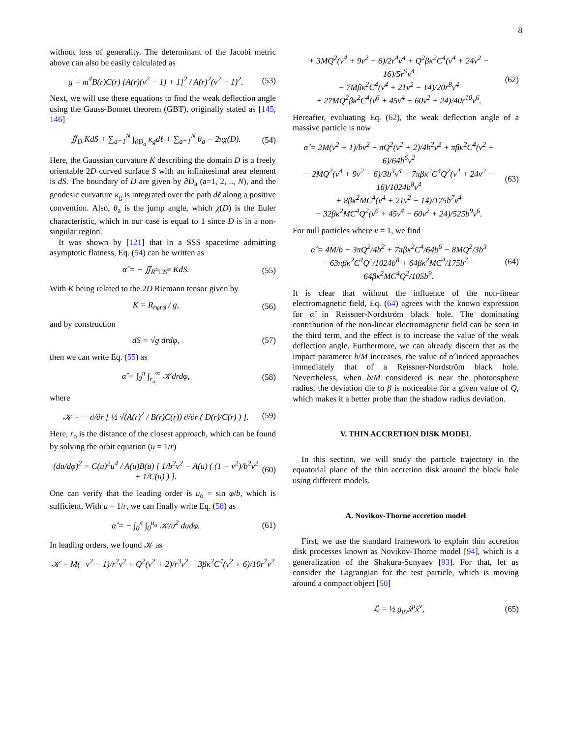8
without loss of generality. The determinant of the Jacobi metric above can also be easily calculated as
g = m<sup>4</sup>B(r)C(r) [A(r)(v<sup>2</sup> − 1) + 1]<sup>2</sup> / A(r)<sup>2</sup>(v<sup>2</sup> − 1)<sup>2</sup>. (53)
Next, we will use these equations to find the weak deflection angle using the Gauss-Bonnet theorem (GBT), originally stated as [145, 146]
∬<sub>D</sub> KdS + ∑<sub>a=1</sub><sup>N</sup> ∫<sub>∂D<sub>a</sub></sub> κ<sub>g</sub>dℓ + ∑<sub>a=1</sub><sup>N</sup> θ<sub>a</sub> = 2πχ(D). (54)
Here, the Gaussian curvature K describing the domain D is a freely orientable 2D curved surface S with an infinitesimal area element is dS. The boundary of D are given by ∂D<sub>a</sub> (a=1, 2, .., N), and the geodesic curvature κ<sub>g</sub> is integrated over the path dℓ along a positive convention. Also, θ<sub>a</sub> is the jump angle, which χ(D) is the Euler characteristic, which in our case is equal to 1 since D is in a non-singular region.
It was shown by [121] that in a SSS spacetime admitting asymptotic flatness, Eq. (54) can be written as
α̂ = − ∬<sub>R<sup>∞</sup>□S<sup>∞</sup></sub> KdS. (55)
With K being related to the 2D Riemann tensor given by
K = R<sub>rφrφ</sub> / g, (56)
and by construction
dS = √g drdφ, (57)
then we can write Eq. (55) as
α̂ = ∫<sub>0</sub><sup>π</sup> ∫<sub>r<sub>o</sub></sub><sup>∞</sup> 𝒦drdφ, (58)
where
𝒦 = − ∂/∂r [ ½ √(A(r)<sup>2</sup> / B(r)C(r)) ∂/∂r ( D(r)/C(r) ) ]. (59)
Here, r<sub>o</sub> is the distance of the closest approach, which can be found by solving the orbit equation (u = 1/r)
(du/dφ)<sup>2</sup> = C(u)<sup>2</sup>u<sup>4</sup> / A(u)B(u) [ 1/b<sup>2</sup>v<sup>2</sup> − A(u) ( (1 − v<sup>2</sup>)/b<sup>2</sup>v<sup>2</sup> + 1/C(u) ) ]. (60)
One can verify that the leading order is u<sub>o</sub> = sin φ/b, which is sufficient. With u = 1/r, we can finally write Eq. (58) as
α̂ = − ∫<sub>0</sub><sup>π</sup> ∫<sub>0</sub><sup>u<sub>o</sub></sup> 𝒦/u<sup>2</sup> dudφ. (61)
In leading orders, we found 𝒦 as
𝒦 = M(−v<sup>2</sup> − 1)/r<sup>2</sup>v<sup>2</sup> + Q<sup>2</sup>(v<sup>2</sup> + 2)/r<sup>3</sup>v<sup>2</sup> − 3βκ<sup>2</sup>C<sup>4</sup>(v<sup>2</sup> + 6)/10r<sup>7</sup>v<sup>2</sup>
+ 3MQ<sup>2</sup>(v<sup>4</sup> + 9v<sup>2</sup> − 6)/2r<sup>4</sup>v<sup>4</sup> + Q<sup>2</sup>βκ<sup>2</sup>C<sup>4</sup>(v<sup>4</sup> + 24v<sup>2</sup> − 16)/5r<sup>9</sup>v<sup>4</sup>
− 7Mβκ<sup>2</sup>C<sup>4</sup>(v<sup>4</sup> + 21v<sup>2</sup> − 14)/20r<sup>8</sup>v<sup>4</sup>
+ 27MQ<sup>2</sup>βκ<sup>2</sup>C<sup>4</sup>(v<sup>6</sup> + 45v<sup>4</sup> − 60v<sup>2</sup> + 24)/40r<sup>10</sup>v<sup>6</sup>. (62)
Hereafter, evaluating Eq. (62), the weak deflection angle of a massive particle is now
α̂ = 2M(v<sup>2</sup> + 1)/bv<sup>2</sup> − πQ<sup>2</sup>(v<sup>2</sup> + 2)/4b<sup>2</sup>v<sup>2</sup> + πβκ<sup>2</sup>C<sup>4</sup>(v<sup>2</sup> + 6)/64b<sup>6</sup>v<sup>2</sup>
− 2MQ<sup>2</sup>(v<sup>4</sup> + 9v<sup>2</sup> − 6)/3b<sup>3</sup>v<sup>4</sup> − 7πβκ<sup>2</sup>C<sup>4</sup>Q<sup>2</sup>(v<sup>4</sup> + 24v<sup>2</sup> − 16)/1024b<sup>8</sup>v<sup>4</sup>
+ 8βκ<sup>2</sup>MC<sup>4</sup>(v<sup>4</sup> + 21v<sup>2</sup> − 14)/175b<sup>7</sup>v<sup>4</sup>
− 32βκ<sup>2</sup>MC<sup>4</sup>Q<sup>2</sup>(v<sup>6</sup> + 45v<sup>4</sup> − 60v<sup>2</sup> + 24)/525b<sup>9</sup>v<sup>6</sup>. (63)
For null particles where v = 1, we find
α̂ = 4M/b − 3πQ<sup>2</sup>/4b<sup>2</sup> + 7πβκ<sup>2</sup>C<sup>4</sup>/64b<sup>6</sup> − 8MQ<sup>2</sup>/3b<sup>3</sup>
− 63πβκ<sup>2</sup>C<sup>4</sup>Q<sup>2</sup>/1024b<sup>8</sup> + 64βκ<sup>2</sup>MC<sup>4</sup>/175b<sup>7</sup> − 64βκ<sup>2</sup>MC<sup>4</sup>Q<sup>2</sup>/105b<sup>9</sup>. (64)
It is clear that without the influence of the non-linear electromagnetic field, Eq. (64) agrees with the known expression for α̂ in Reissner-Nordström black hole. The dominating contribution of the non-linear electromagnetic field can be seen in the third term, and the effect is to increase the value of the weak deflection angle. Furthermore, we can already discern that as the impact parameter b/M increases, the value of α̂ indeed approaches immediately that of a Reissner-Nordström black hole. Nevertheless, when b/M considered is near the photonsphere radius, the deviation die to β is noticeable for a given value of Q, which makes it a better probe than the shadow radius deviation.
V. THIN ACCRETION DISK MODEL
In this section, we will study the particle trajectory in the equatorial plane of the thin accretion disk around the black hole using different models.
A. Novikov-Thorne accretion model
First, we use the standard framework to explain thin accretion disk processes known as Novikov-Thorne model [94], which is a generalization of the Shakura-Sunyaev [93]. For that, let us consider the Lagrangian for the test particle, which is moving around a compact object [50]
ℒ = ½ g<sub>μν</sub>ẋ<sup>μ</sup>ẋ<sup>ν</sup>, (65)